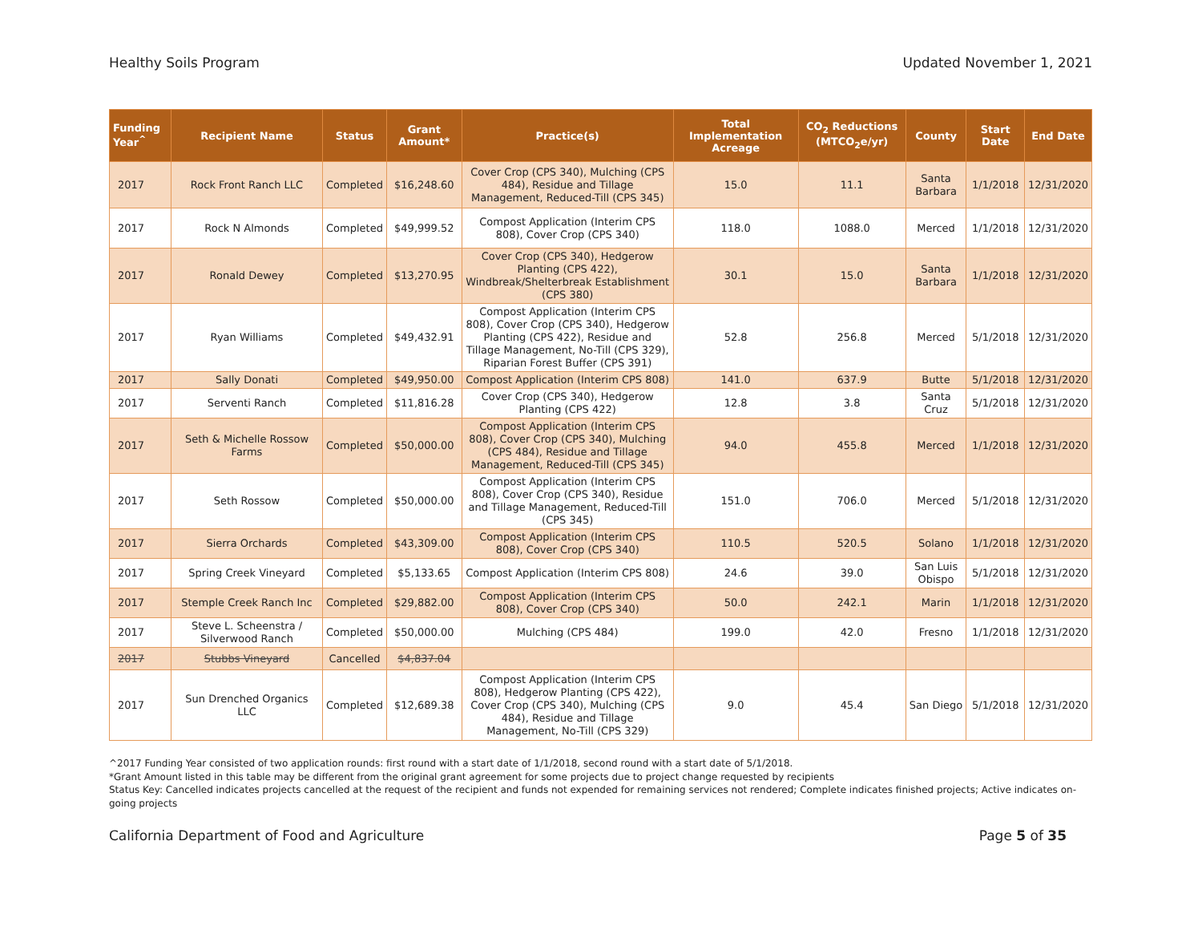Healthy Soils Program Updated November 1, 2021
| Funding Year<sup>^</sup> | Recipient Name | Status | Grant Amount* | Practice(s) | Total Implementation Acreage | CO<sub>2</sub> Reductions (MTCO<sub>2</sub>e/yr) | County | Start Date | End Date |
| --- | --- | --- | --- | --- | --- | --- | --- | --- | --- |
| 2017 | Rock Front Ranch LLC | Completed | $16,248.60 | Cover Crop (CPS 340), Mulching (CPS 484), Residue and Tillage Management, Reduced-Till (CPS 345) | 15.0 | 11.1 | Santa Barbara | 1/1/2018 | 12/31/2020 |
| 2017 | Rock N Almonds | Completed | $49,999.52 | Compost Application (Interim CPS 808), Cover Crop (CPS 340) | 118.0 | 1088.0 | Merced | 1/1/2018 | 12/31/2020 |
| 2017 | Ronald Dewey | Completed | $13,270.95 | Cover Crop (CPS 340), Hedgerow Planting (CPS 422), Windbreak/Shelterbreak Establishment (CPS 380) | 30.1 | 15.0 | Santa Barbara | 1/1/2018 | 12/31/2020 |
| 2017 | Ryan Williams | Completed | $49,432.91 | Compost Application (Interim CPS 808), Cover Crop (CPS 340), Hedgerow Planting (CPS 422), Residue and Tillage Management, No-Till (CPS 329), Riparian Forest Buffer (CPS 391) | 52.8 | 256.8 | Merced | 5/1/2018 | 12/31/2020 |
| 2017 | Sally Donati | Completed | $49,950.00 | Compost Application (Interim CPS 808) | 141.0 | 637.9 | Butte | 5/1/2018 | 12/31/2020 |
| 2017 | Serventi Ranch | Completed | $11,816.28 | Cover Crop (CPS 340), Hedgerow Planting (CPS 422) | 12.8 | 3.8 | Santa Cruz | 5/1/2018 | 12/31/2020 |
| 2017 | Seth & Michelle Rossow Farms | Completed | $50,000.00 | Compost Application (Interim CPS 808), Cover Crop (CPS 340), Mulching (CPS 484), Residue and Tillage Management, Reduced-Till (CPS 345) | 94.0 | 455.8 | Merced | 1/1/2018 | 12/31/2020 |
| 2017 | Seth Rossow | Completed | $50,000.00 | Compost Application (Interim CPS 808), Cover Crop (CPS 340), Residue and Tillage Management, Reduced-Till (CPS 345) | 151.0 | 706.0 | Merced | 5/1/2018 | 12/31/2020 |
| 2017 | Sierra Orchards | Completed | $43,309.00 | Compost Application (Interim CPS 808), Cover Crop (CPS 340) | 110.5 | 520.5 | Solano | 1/1/2018 | 12/31/2020 |
| 2017 | Spring Creek Vineyard | Completed | $5,133.65 | Compost Application (Interim CPS 808) | 24.6 | 39.0 | San Luis Obispo | 5/1/2018 | 12/31/2020 |
| 2017 | Stemple Creek Ranch Inc | Completed | $29,882.00 | Compost Application (Interim CPS 808), Cover Crop (CPS 340) | 50.0 | 242.1 | Marin | 1/1/2018 | 12/31/2020 |
| 2017 | Steve L. Scheenstra / Silverwood Ranch | Completed | $50,000.00 | Mulching (CPS 484) | 199.0 | 42.0 | Fresno | 1/1/2018 | 12/31/2020 |
| 2017 | Stubbs Vineyard | Cancelled | $4,837.04 | | | | | | |
| 2017 | Sun Drenched Organics LLC | Completed | $12,689.38 | Compost Application (Interim CPS 808), Hedgerow Planting (CPS 422), Cover Crop (CPS 340), Mulching (CPS 484), Residue and Tillage Management, No-Till (CPS 329) | 9.0 | 45.4 | San Diego | 5/1/2018 | 12/31/2020 |
^2017 Funding Year consisted of two application rounds: first round with a start date of 1/1/2018, second round with a start date of 5/1/2018.
*Grant Amount listed in this table may be different from the original grant agreement for some projects due to project change requested by recipients
Status Key: Cancelled indicates projects cancelled at the request of the recipient and funds not expended for remaining services not rendered; Complete indicates finished projects; Active indicates on-going projects
California Department of Food and Agriculture Page 5 of 35